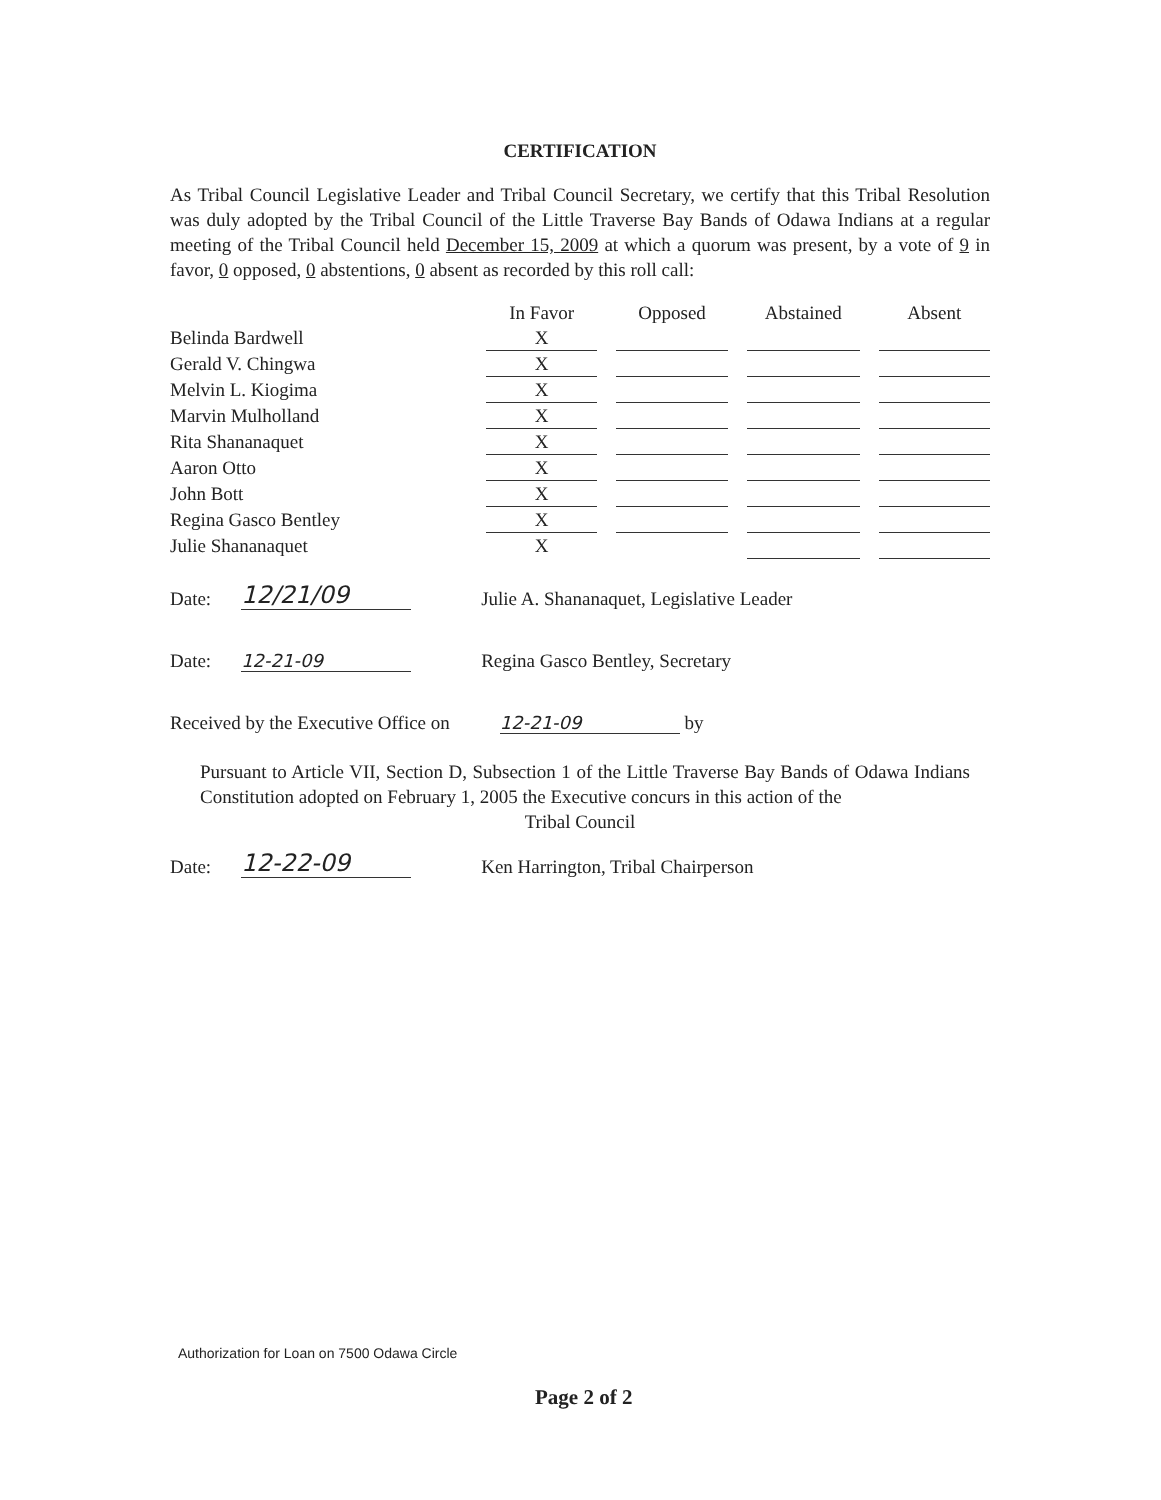CERTIFICATION
As Tribal Council Legislative Leader and Tribal Council Secretary, we certify that this Tribal Resolution was duly adopted by the Tribal Council of the Little Traverse Bay Bands of Odawa Indians at a regular meeting of the Tribal Council held December 15, 2009 at which a quorum was present, by a vote of 9 in favor, 0 opposed, 0 abstentions, 0 absent as recorded by this roll call:
| | In Favor | | Opposed | | Abstained | | Absent |
| --- | --- | --- | --- | --- | --- | --- | --- |
| Belinda Bardwell | X | | | | | | |
| Gerald V. Chingwa | X | | | | | | |
| Melvin L. Kiogima | X | | | | | | |
| Marvin Mulholland | X | | | | | | |
| Rita Shananaquet | X | | | | | | |
| Aaron Otto | X | | | | | | |
| John Bott | X | | | | | | |
| Regina Gasco Bentley | X | | | | | | |
| Julie Shananaquet | X | | | | | | |
Date: 12/21/09 Julie A. Shananaquet, Legislative Leader
Date: 12-21-09 Regina Gasco Bentley, Secretary
Received by the Executive Office on 12-21-09 by
Pursuant to Article VII, Section D, Subsection 1 of the Little Traverse Bay Bands of Odawa Indians Constitution adopted on February 1, 2005 the Executive concurs in this action of the
Tribal Council
Date: 12-22-09 Ken Harrington, Tribal Chairperson
Authorization for Loan on 7500 Odawa Circle
Page 2 of 2